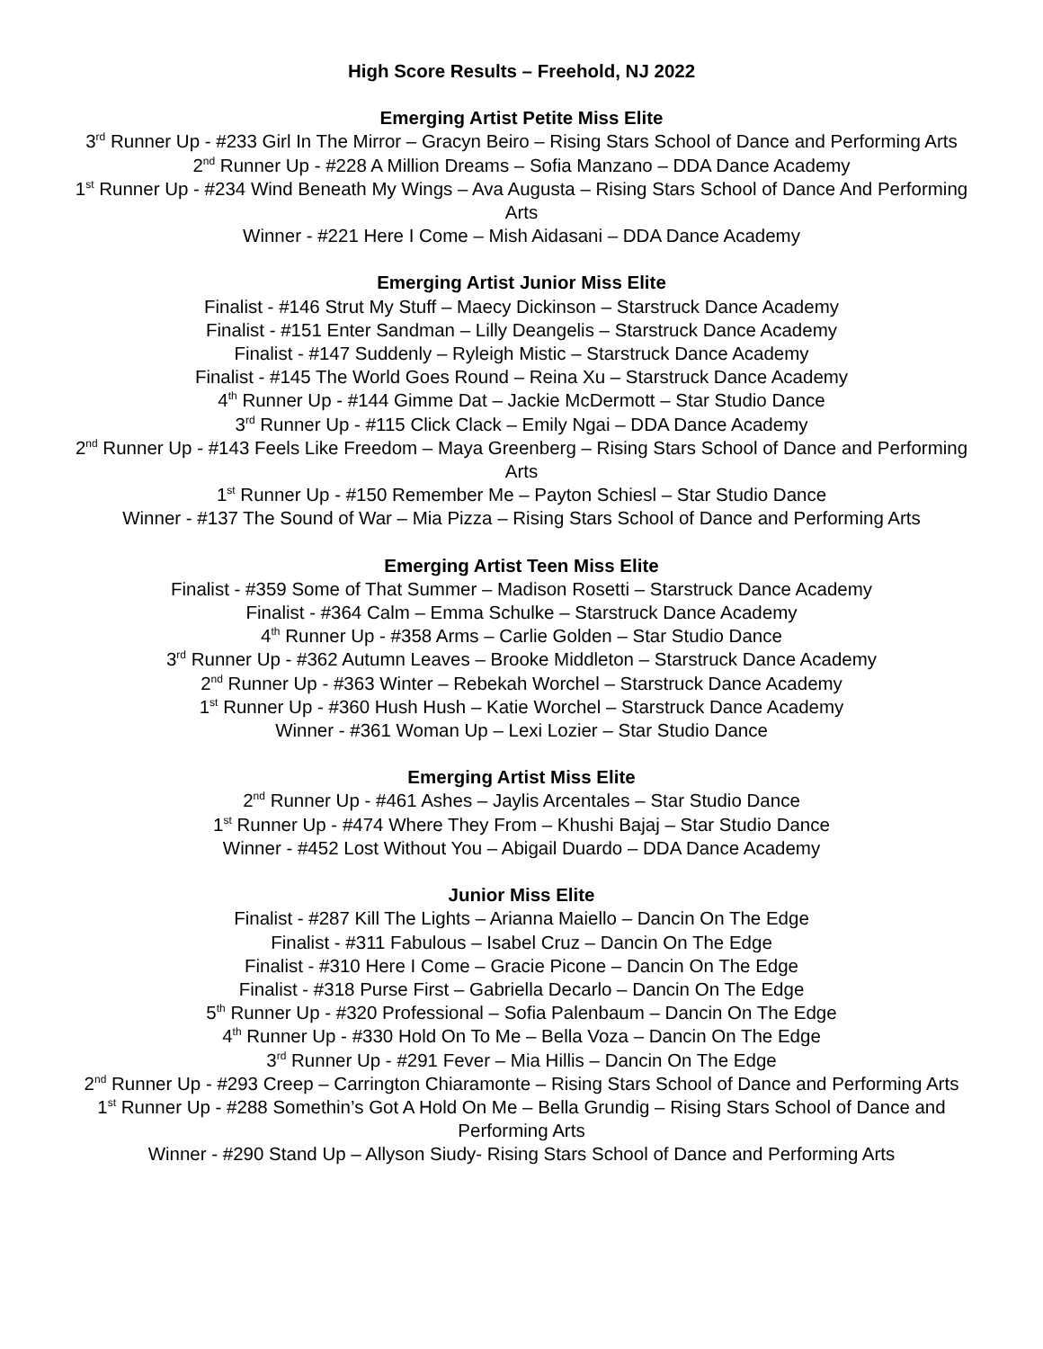High Score Results – Freehold, NJ 2022
Emerging Artist Petite Miss Elite
3<sup>rd</sup> Runner Up - #233 Girl In The Mirror – Gracyn Beiro – Rising Stars School of Dance and Performing Arts
2<sup>nd</sup> Runner Up - #228 A Million Dreams – Sofia Manzano – DDA Dance Academy
1<sup>st</sup> Runner Up - #234 Wind Beneath My Wings – Ava Augusta – Rising Stars School of Dance And Performing Arts
Winner - #221 Here I Come – Mish Aidasani – DDA Dance Academy
Emerging Artist Junior Miss Elite
Finalist - #146 Strut My Stuff – Maecy Dickinson – Starstruck Dance Academy
Finalist - #151 Enter Sandman – Lilly Deangelis – Starstruck Dance Academy
Finalist - #147 Suddenly – Ryleigh Mistic – Starstruck Dance Academy
Finalist - #145 The World Goes Round – Reina Xu – Starstruck Dance Academy
4<sup>th</sup> Runner Up - #144 Gimme Dat – Jackie McDermott – Star Studio Dance
3<sup>rd</sup> Runner Up - #115 Click Clack – Emily Ngai – DDA Dance Academy
2<sup>nd</sup> Runner Up - #143 Feels Like Freedom – Maya Greenberg – Rising Stars School of Dance and Performing Arts
1<sup>st</sup> Runner Up - #150 Remember Me – Payton Schiesl – Star Studio Dance
Winner - #137 The Sound of War – Mia Pizza – Rising Stars School of Dance and Performing Arts
Emerging Artist Teen Miss Elite
Finalist - #359 Some of That Summer – Madison Rosetti – Starstruck Dance Academy
Finalist - #364 Calm – Emma Schulke – Starstruck Dance Academy
4<sup>th</sup> Runner Up - #358 Arms – Carlie Golden – Star Studio Dance
3<sup>rd</sup> Runner Up - #362 Autumn Leaves – Brooke Middleton – Starstruck Dance Academy
2<sup>nd</sup> Runner Up - #363 Winter – Rebekah Worchel – Starstruck Dance Academy
1<sup>st</sup> Runner Up - #360 Hush Hush – Katie Worchel – Starstruck Dance Academy
Winner - #361 Woman Up – Lexi Lozier – Star Studio Dance
Emerging Artist Miss Elite
2<sup>nd</sup> Runner Up - #461 Ashes – Jaylis Arcentales – Star Studio Dance
1<sup>st</sup> Runner Up - #474 Where They From – Khushi Bajaj – Star Studio Dance
Winner - #452 Lost Without You – Abigail Duardo – DDA Dance Academy
Junior Miss Elite
Finalist - #287 Kill The Lights – Arianna Maiello – Dancin On The Edge
Finalist - #311 Fabulous – Isabel Cruz – Dancin On The Edge
Finalist - #310 Here I Come – Gracie Picone – Dancin On The Edge
Finalist - #318 Purse First – Gabriella Decarlo – Dancin On The Edge
5<sup>th</sup> Runner Up - #320 Professional – Sofia Palenbaum – Dancin On The Edge
4<sup>th</sup> Runner Up - #330 Hold On To Me – Bella Voza – Dancin On The Edge
3<sup>rd</sup> Runner Up - #291 Fever – Mia Hillis – Dancin On The Edge
2<sup>nd</sup> Runner Up - #293 Creep – Carrington Chiaramonte – Rising Stars School of Dance and Performing Arts
1<sup>st</sup> Runner Up - #288 Somethin’s Got A Hold On Me – Bella Grundig – Rising Stars School of Dance and Performing Arts
Winner - #290 Stand Up – Allyson Siudy- Rising Stars School of Dance and Performing Arts